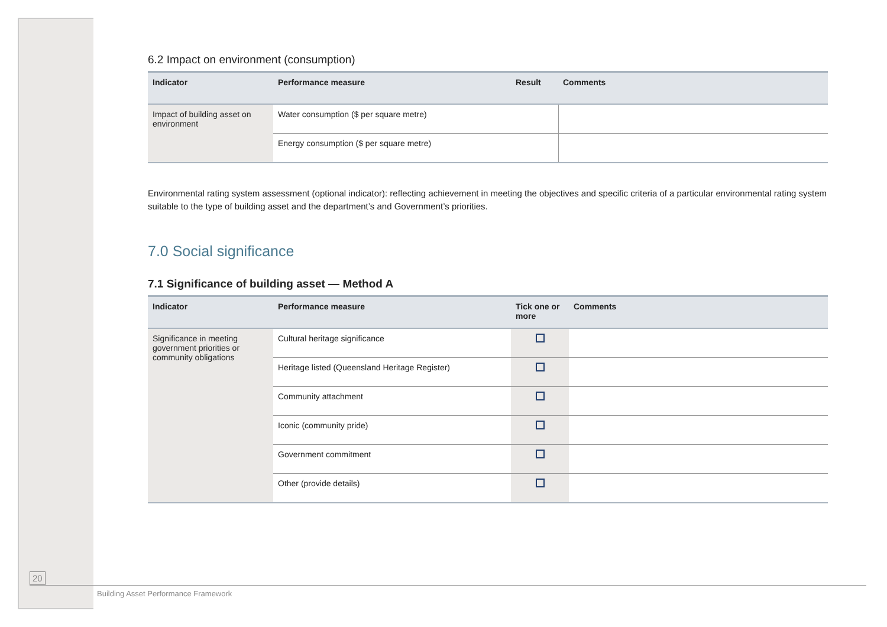6.2 Impact on environment (consumption)
| Indicator | Performance measure | Result | Comments |
| --- | --- | --- | --- |
| Impact of building asset on environment | Water consumption ($ per square metre) | | |
| | Energy consumption ($ per square metre) | | |
Environmental rating system assessment (optional indicator): reflecting achievement in meeting the objectives and specific criteria of a particular environmental rating system suitable to the type of building asset and the department’s and Government’s priorities.
7.0 Social significance
7.1 Significance of building asset — Method A
| Indicator | Performance measure | Tick one or more | Comments |
| --- | --- | --- | --- |
| Significance in meeting government priorities or community obligations | Cultural heritage significance | | |
| | Heritage listed (Queensland Heritage Register) | | |
| | Community attachment | | |
| | Iconic (community pride) | | |
| | Government commitment | | |
| | Other (provide details) | | |
20
Building Asset Performance Framework